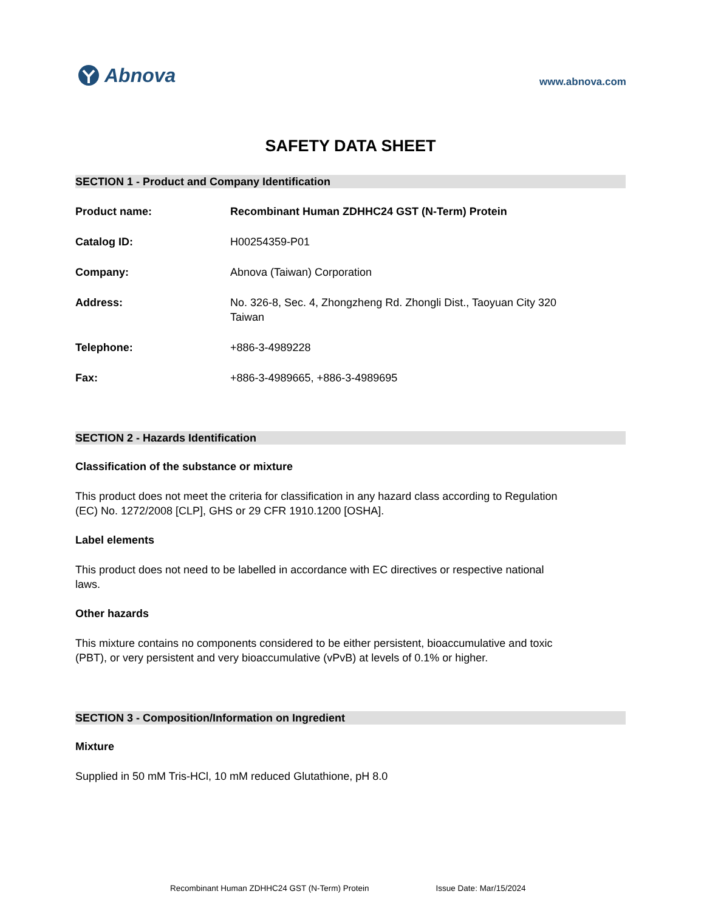Abnova
www.abnova.com
SAFETY DATA SHEET
SECTION 1 - Product and Company Identification
Product name: Recombinant Human ZDHHC24 GST (N-Term) Protein
Catalog ID: H00254359-P01
Company: Abnova (Taiwan) Corporation
Address: No. 326-8, Sec. 4, Zhongzheng Rd. Zhongli Dist., Taoyuan City 320
Taiwan
Telephone: +886-3-4989228
Fax: +886-3-4989665, +886-3-4989695
SECTION 2 - Hazards Identification
Classification of the substance or mixture
This product does not meet the criteria for classification in any hazard class according to Regulation (EC) No. 1272/2008 [CLP], GHS or 29 CFR 1910.1200 [OSHA].
Label elements
This product does not need to be labelled in accordance with EC directives or respective national laws.
Other hazards
This mixture contains no components considered to be either persistent, bioaccumulative and toxic (PBT), or very persistent and very bioaccumulative (vPvB) at levels of 0.1% or higher.
SECTION 3 - Composition/Information on Ingredient
Mixture
Supplied in 50 mM Tris-HCl, 10 mM reduced Glutathione, pH 8.0
Recombinant Human ZDHHC24 GST (N-Term) Protein Issue Date: Mar/15/2024